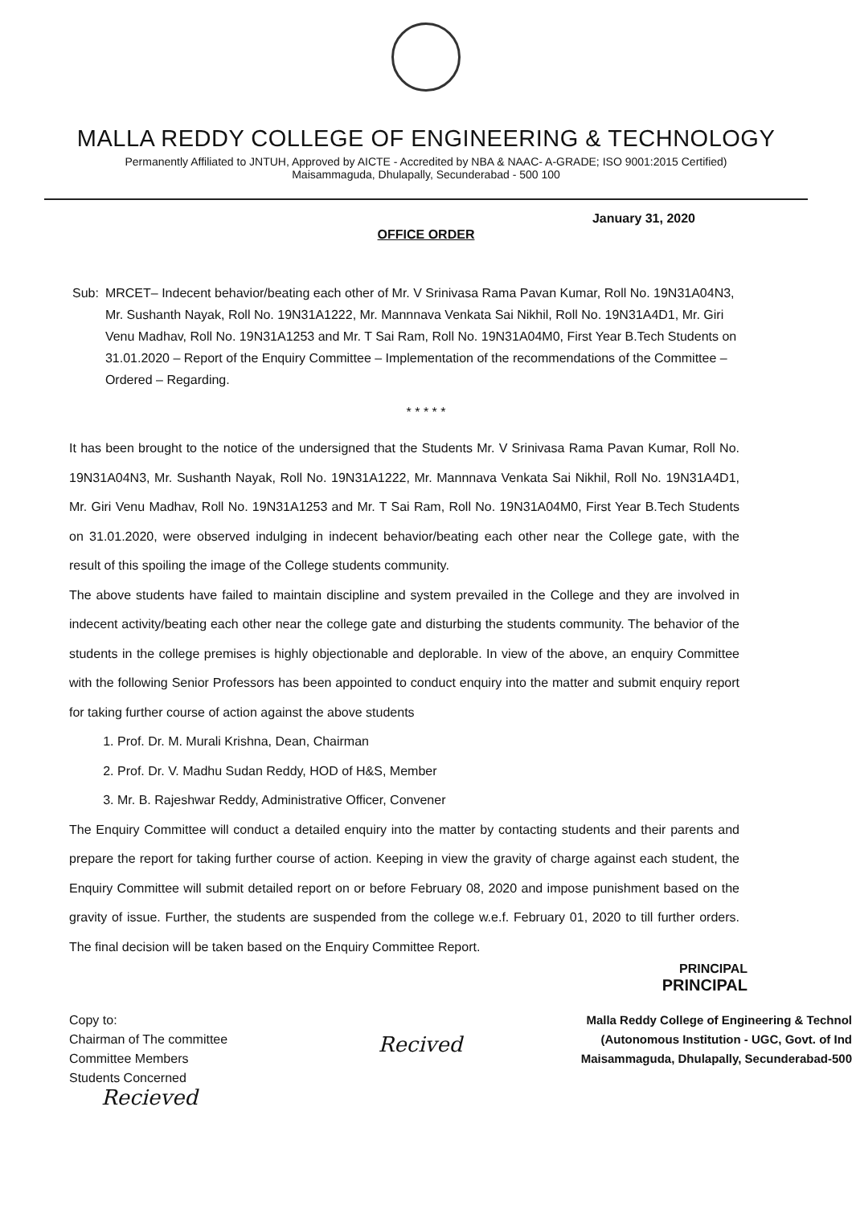MALLA REDDY COLLEGE OF ENGINEERING & TECHNOLOGY
Permanently Affiliated to JNTUH, Approved by AICTE - Accredited by NBA & NAAC- A-GRADE; ISO 9001:2015 Certified)
Maisammaguda, Dhulapally, Secunderabad - 500 100
January 31, 2020
OFFICE ORDER
Sub: MRCET– Indecent behavior/beating each other of Mr. V Srinivasa Rama Pavan Kumar, Roll No. 19N31A04N3, Mr. Sushanth Nayak, Roll No. 19N31A1222, Mr. Mannnava Venkata Sai Nikhil, Roll No. 19N31A4D1, Mr. Giri Venu Madhav, Roll No. 19N31A1253 and Mr. T Sai Ram, Roll No. 19N31A04M0, First Year B.Tech Students on 31.01.2020 – Report of the Enquiry Committee – Implementation of the recommendations of the Committee – Ordered – Regarding.
* * * * *
It has been brought to the notice of the undersigned that the Students Mr. V Srinivasa Rama Pavan Kumar, Roll No. 19N31A04N3, Mr. Sushanth Nayak, Roll No. 19N31A1222, Mr. Mannnava Venkata Sai Nikhil, Roll No. 19N31A4D1, Mr. Giri Venu Madhav, Roll No. 19N31A1253 and Mr. T Sai Ram, Roll No. 19N31A04M0, First Year B.Tech Students on 31.01.2020, were observed indulging in indecent behavior/beating each other near the College gate, with the result of this spoiling the image of the College students community.
The above students have failed to maintain discipline and system prevailed in the College and they are involved in indecent activity/beating each other near the college gate and disturbing the students community. The behavior of the students in the college premises is highly objectionable and deplorable. In view of the above, an enquiry Committee with the following Senior Professors has been appointed to conduct enquiry into the matter and submit enquiry report for taking further course of action against the above students
1. Prof. Dr. M. Murali Krishna, Dean, Chairman
2. Prof. Dr. V. Madhu Sudan Reddy, HOD of H&S, Member
3. Mr. B. Rajeshwar Reddy, Administrative Officer, Convener
The Enquiry Committee will conduct a detailed enquiry into the matter by contacting students and their parents and prepare the report for taking further course of action. Keeping in view the gravity of charge against each student, the Enquiry Committee will submit detailed report on or before February 08, 2020 and impose punishment based on the gravity of issue. Further, the students are suspended from the college w.e.f. February 01, 2020 to till further orders. The final decision will be taken based on the Enquiry Committee Report.
PRINCIPAL
PRINCIPAL
Copy to:
Chairman of The committee
Committee Members
Students Concerned
Recieved
Recived
Malla Reddy College of Engineering & Technol
(Autonomous Institution - UGC, Govt. of Ind
Maisammaguda, Dhulapally, Secunderabad-500